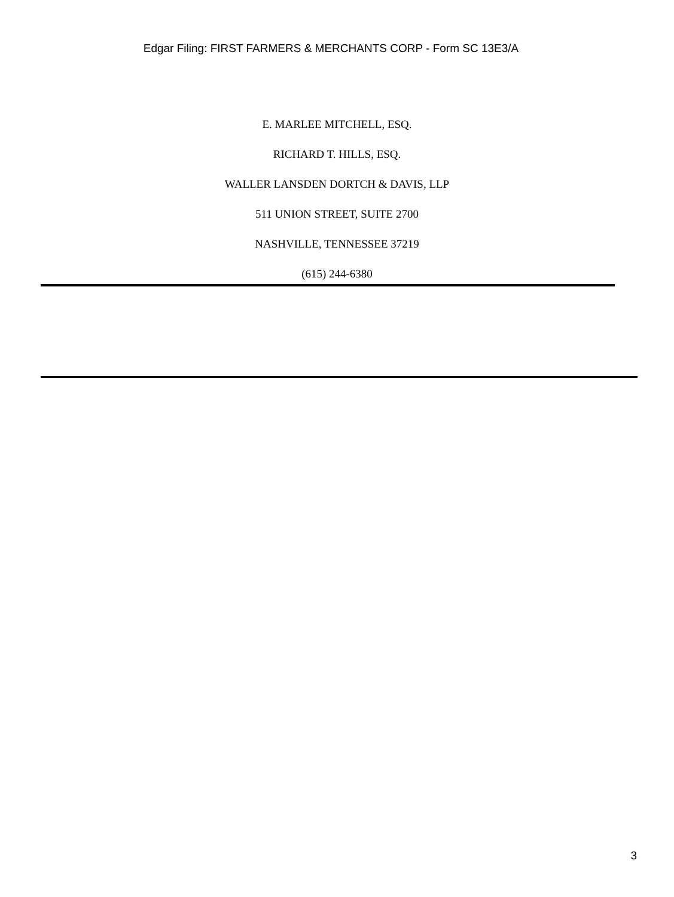Edgar Filing: FIRST FARMERS & MERCHANTS CORP - Form SC 13E3/A
E. MARLEE MITCHELL, ESQ.
RICHARD T. HILLS, ESQ.
WALLER LANSDEN DORTCH & DAVIS, LLP
511 UNION STREET, SUITE 2700
NASHVILLE, TENNESSEE 37219
(615) 244-6380
3